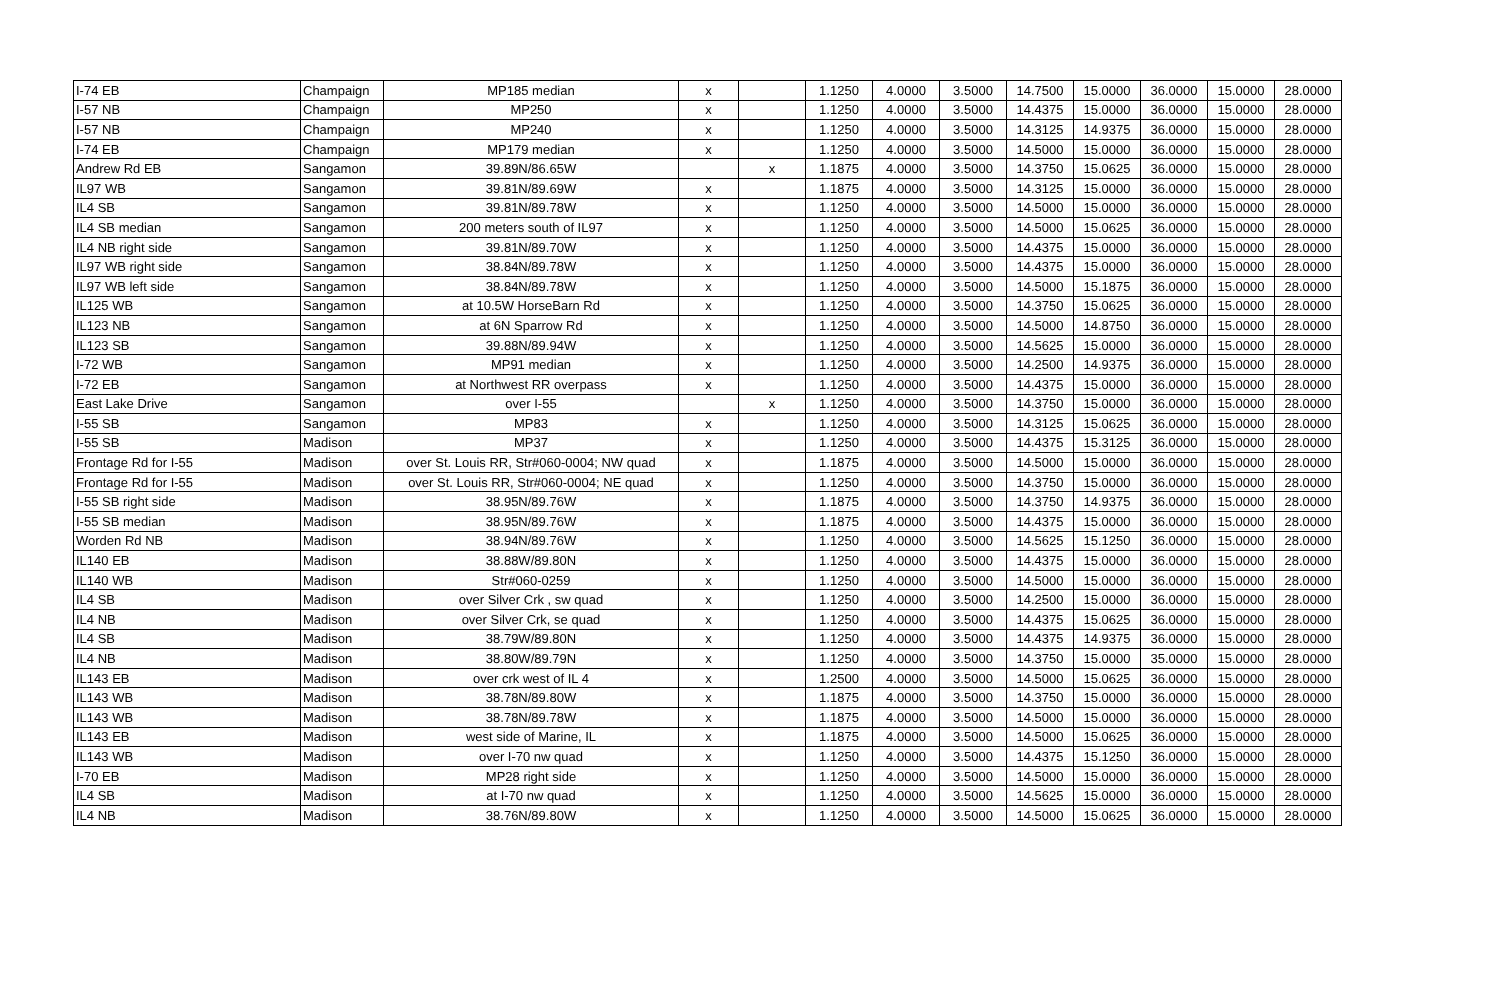| I-74 EB | Champaign | MP185 median | x | | 1.1250 | 4.0000 | 3.5000 | 14.7500 | 15.0000 | 36.0000 | 15.0000 | 28.0000 |
| I-57 NB | Champaign | MP250 | x | | 1.1250 | 4.0000 | 3.5000 | 14.4375 | 15.0000 | 36.0000 | 15.0000 | 28.0000 |
| I-57 NB | Champaign | MP240 | x | | 1.1250 | 4.0000 | 3.5000 | 14.3125 | 14.9375 | 36.0000 | 15.0000 | 28.0000 |
| I-74 EB | Champaign | MP179 median | x | | 1.1250 | 4.0000 | 3.5000 | 14.5000 | 15.0000 | 36.0000 | 15.0000 | 28.0000 |
| Andrew Rd EB | Sangamon | 39.89N/86.65W | | x | 1.1875 | 4.0000 | 3.5000 | 14.3750 | 15.0625 | 36.0000 | 15.0000 | 28.0000 |
| IL97 WB | Sangamon | 39.81N/89.69W | x | | 1.1875 | 4.0000 | 3.5000 | 14.3125 | 15.0000 | 36.0000 | 15.0000 | 28.0000 |
| IL4 SB | Sangamon | 39.81N/89.78W | x | | 1.1250 | 4.0000 | 3.5000 | 14.5000 | 15.0000 | 36.0000 | 15.0000 | 28.0000 |
| IL4 SB median | Sangamon | 200 meters south of IL97 | x | | 1.1250 | 4.0000 | 3.5000 | 14.5000 | 15.0625 | 36.0000 | 15.0000 | 28.0000 |
| IL4 NB right side | Sangamon | 39.81N/89.70W | x | | 1.1250 | 4.0000 | 3.5000 | 14.4375 | 15.0000 | 36.0000 | 15.0000 | 28.0000 |
| IL97 WB right side | Sangamon | 38.84N/89.78W | x | | 1.1250 | 4.0000 | 3.5000 | 14.4375 | 15.0000 | 36.0000 | 15.0000 | 28.0000 |
| IL97 WB left side | Sangamon | 38.84N/89.78W | x | | 1.1250 | 4.0000 | 3.5000 | 14.5000 | 15.1875 | 36.0000 | 15.0000 | 28.0000 |
| IL125 WB | Sangamon | at 10.5W HorseBarn Rd | x | | 1.1250 | 4.0000 | 3.5000 | 14.3750 | 15.0625 | 36.0000 | 15.0000 | 28.0000 |
| IL123 NB | Sangamon | at 6N Sparrow Rd | x | | 1.1250 | 4.0000 | 3.5000 | 14.5000 | 14.8750 | 36.0000 | 15.0000 | 28.0000 |
| IL123 SB | Sangamon | 39.88N/89.94W | x | | 1.1250 | 4.0000 | 3.5000 | 14.5625 | 15.0000 | 36.0000 | 15.0000 | 28.0000 |
| I-72 WB | Sangamon | MP91 median | x | | 1.1250 | 4.0000 | 3.5000 | 14.2500 | 14.9375 | 36.0000 | 15.0000 | 28.0000 |
| I-72 EB | Sangamon | at Northwest RR overpass | x | | 1.1250 | 4.0000 | 3.5000 | 14.4375 | 15.0000 | 36.0000 | 15.0000 | 28.0000 |
| East Lake Drive | Sangamon | over I-55 | | x | 1.1250 | 4.0000 | 3.5000 | 14.3750 | 15.0000 | 36.0000 | 15.0000 | 28.0000 |
| I-55 SB | Sangamon | MP83 | x | | 1.1250 | 4.0000 | 3.5000 | 14.3125 | 15.0625 | 36.0000 | 15.0000 | 28.0000 |
| I-55 SB | Madison | MP37 | x | | 1.1250 | 4.0000 | 3.5000 | 14.4375 | 15.3125 | 36.0000 | 15.0000 | 28.0000 |
| Frontage Rd for I-55 | Madison | over St. Louis RR, Str#060-0004; NW quad | x | | 1.1875 | 4.0000 | 3.5000 | 14.5000 | 15.0000 | 36.0000 | 15.0000 | 28.0000 |
| Frontage Rd for I-55 | Madison | over St. Louis RR, Str#060-0004; NE quad | x | | 1.1250 | 4.0000 | 3.5000 | 14.3750 | 15.0000 | 36.0000 | 15.0000 | 28.0000 |
| I-55 SB right side | Madison | 38.95N/89.76W | x | | 1.1875 | 4.0000 | 3.5000 | 14.3750 | 14.9375 | 36.0000 | 15.0000 | 28.0000 |
| I-55 SB median | Madison | 38.95N/89.76W | x | | 1.1875 | 4.0000 | 3.5000 | 14.4375 | 15.0000 | 36.0000 | 15.0000 | 28.0000 |
| Worden Rd NB | Madison | 38.94N/89.76W | x | | 1.1250 | 4.0000 | 3.5000 | 14.5625 | 15.1250 | 36.0000 | 15.0000 | 28.0000 |
| IL140 EB | Madison | 38.88W/89.80N | x | | 1.1250 | 4.0000 | 3.5000 | 14.4375 | 15.0000 | 36.0000 | 15.0000 | 28.0000 |
| IL140 WB | Madison | Str#060-0259 | x | | 1.1250 | 4.0000 | 3.5000 | 14.5000 | 15.0000 | 36.0000 | 15.0000 | 28.0000 |
| IL4 SB | Madison | over Silver Crk , sw quad | x | | 1.1250 | 4.0000 | 3.5000 | 14.2500 | 15.0000 | 36.0000 | 15.0000 | 28.0000 |
| IL4 NB | Madison | over Silver Crk, se quad | x | | 1.1250 | 4.0000 | 3.5000 | 14.4375 | 15.0625 | 36.0000 | 15.0000 | 28.0000 |
| IL4 SB | Madison | 38.79W/89.80N | x | | 1.1250 | 4.0000 | 3.5000 | 14.4375 | 14.9375 | 36.0000 | 15.0000 | 28.0000 |
| IL4 NB | Madison | 38.80W/89.79N | x | | 1.1250 | 4.0000 | 3.5000 | 14.3750 | 15.0000 | 35.0000 | 15.0000 | 28.0000 |
| IL143 EB | Madison | over crk west of IL 4 | x | | 1.2500 | 4.0000 | 3.5000 | 14.5000 | 15.0625 | 36.0000 | 15.0000 | 28.0000 |
| IL143 WB | Madison | 38.78N/89.80W | x | | 1.1875 | 4.0000 | 3.5000 | 14.3750 | 15.0000 | 36.0000 | 15.0000 | 28.0000 |
| IL143 WB | Madison | 38.78N/89.78W | x | | 1.1875 | 4.0000 | 3.5000 | 14.5000 | 15.0000 | 36.0000 | 15.0000 | 28.0000 |
| IL143 EB | Madison | west side of Marine, IL | x | | 1.1875 | 4.0000 | 3.5000 | 14.5000 | 15.0625 | 36.0000 | 15.0000 | 28.0000 |
| IL143 WB | Madison | over I-70 nw quad | x | | 1.1250 | 4.0000 | 3.5000 | 14.4375 | 15.1250 | 36.0000 | 15.0000 | 28.0000 |
| I-70 EB | Madison | MP28 right side | x | | 1.1250 | 4.0000 | 3.5000 | 14.5000 | 15.0000 | 36.0000 | 15.0000 | 28.0000 |
| IL4 SB | Madison | at I-70 nw quad | x | | 1.1250 | 4.0000 | 3.5000 | 14.5625 | 15.0000 | 36.0000 | 15.0000 | 28.0000 |
| IL4 NB | Madison | 38.76N/89.80W | x | | 1.1250 | 4.0000 | 3.5000 | 14.5000 | 15.0625 | 36.0000 | 15.0000 | 28.0000 |